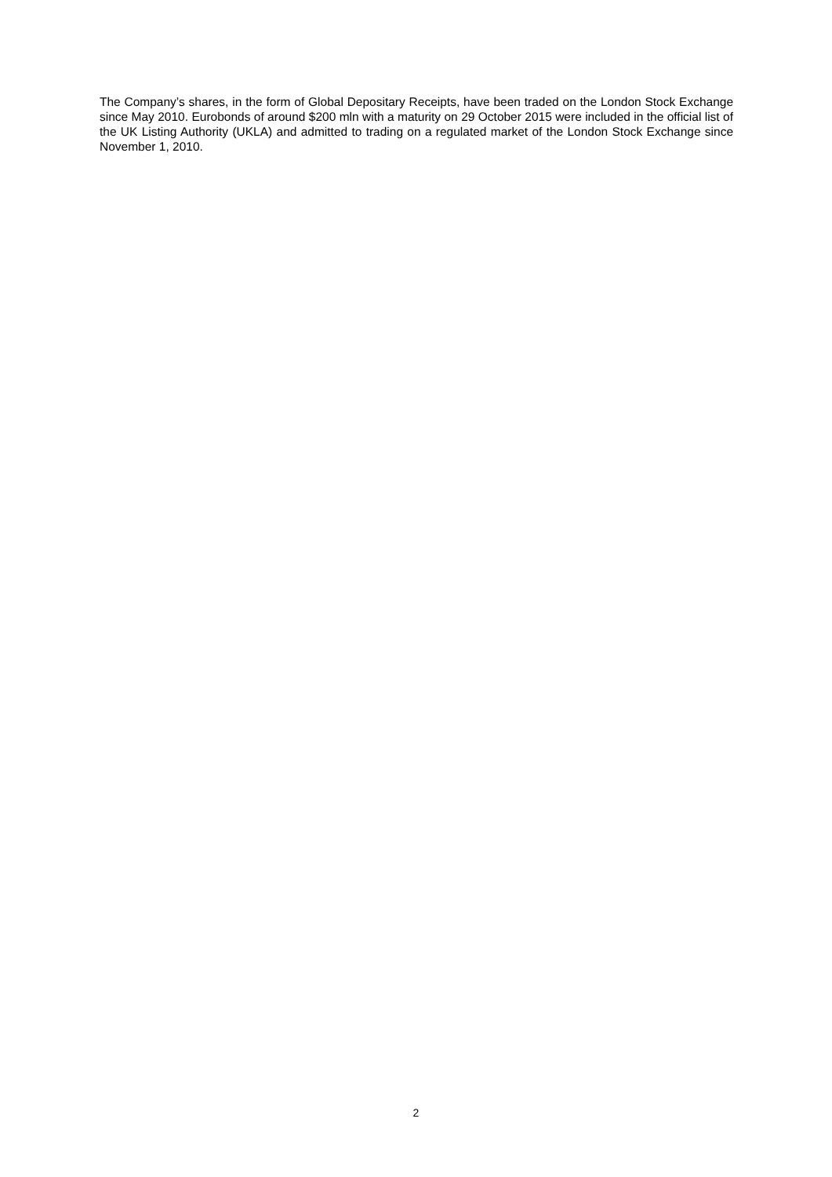The Company’s shares, in the form of Global Depositary Receipts, have been traded on the London Stock Exchange since May 2010. Eurobonds of around $200 mln with a maturity on 29 October 2015 were included in the official list of the UK Listing Authority (UKLA) and admitted to trading on a regulated market of the London Stock Exchange since November 1, 2010.
2